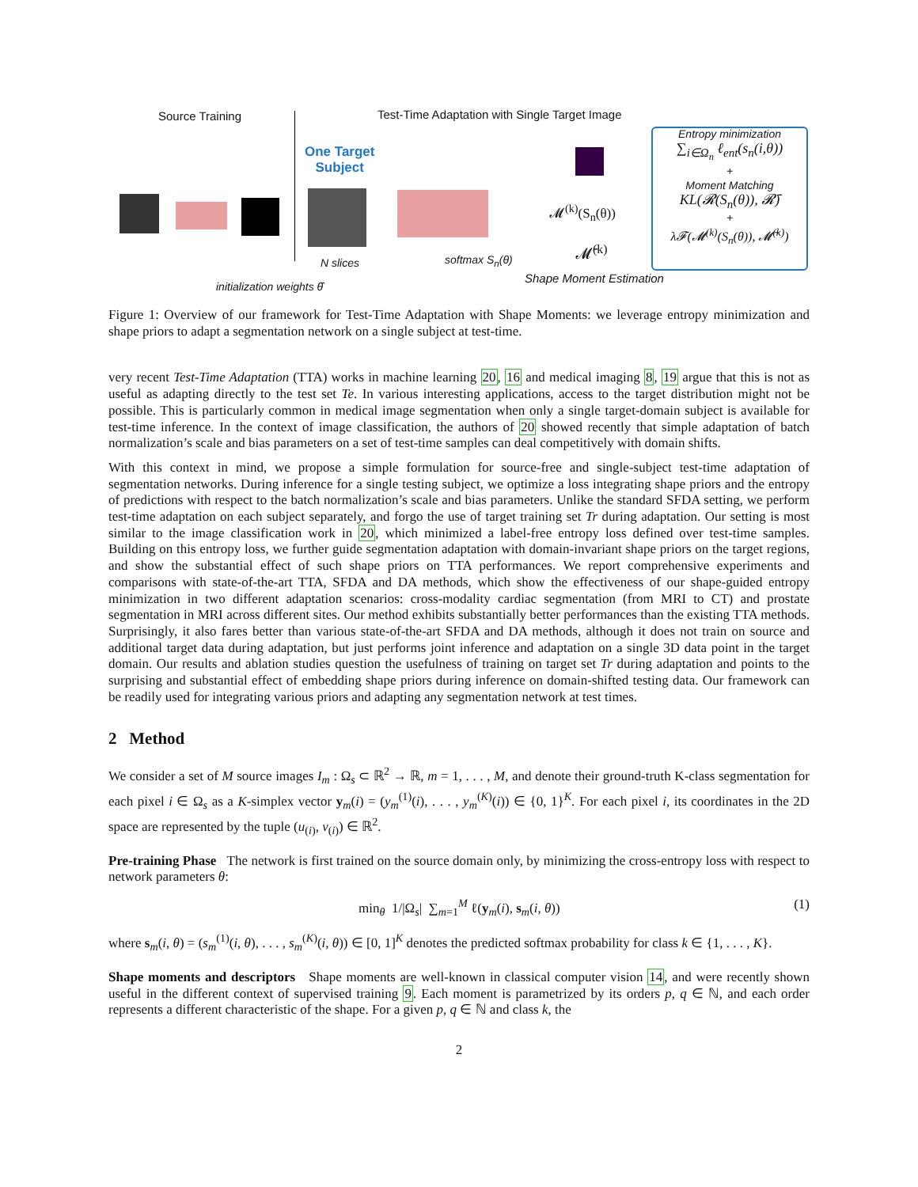Source Training
Test-Time Adaptation with Single Target Image
One Target
Subject
N slices softmax S<sub>n</sub>(θ)
initialization weights θ̂
𝓜<sup>(k)</sup>(S<sub>n</sub>(θ))
𝓜̄<sup>(k)</sup>
Shape Moment Estimation
Entropy minimization
∑<sub>i∈Ω<sub>n</sub></sub> ℓ<sub>ent</sub>(s<sub>n</sub>(i,θ))
+
Moment Matching
KL(𝓡(S<sub>n</sub>(θ)), 𝓡̄)
+
λ𝓕(𝓜<sup>(k)</sup>(S<sub>n</sub>(θ)), 𝓜̄<sup>(k)</sup>)
Figure 1: Overview of our framework for Test-Time Adaptation with Shape Moments: we leverage entropy minimization and shape priors to adapt a segmentation network on a single subject at test-time.
very recent Test-Time Adaptation (TTA) works in machine learning 20, 16 and medical imaging 8, 19 argue that this is not as useful as adapting directly to the test set Te. In various interesting applications, access to the target distribution might not be possible. This is particularly common in medical image segmentation when only a single target-domain subject is available for test-time inference. In the context of image classification, the authors of 20 showed recently that simple adaptation of batch normalization’s scale and bias parameters on a set of test-time samples can deal competitively with domain shifts.
With this context in mind, we propose a simple formulation for source-free and single-subject test-time adaptation of segmentation networks. During inference for a single testing subject, we optimize a loss integrating shape priors and the entropy of predictions with respect to the batch normalization’s scale and bias parameters. Unlike the standard SFDA setting, we perform test-time adaptation on each subject separately, and forgo the use of target training set Tr during adaptation. Our setting is most similar to the image classification work in 20, which minimized a label-free entropy loss defined over test-time samples. Building on this entropy loss, we further guide segmentation adaptation with domain-invariant shape priors on the target regions, and show the substantial effect of such shape priors on TTA performances. We report comprehensive experiments and comparisons with state-of-the-art TTA, SFDA and DA methods, which show the effectiveness of our shape-guided entropy minimization in two different adaptation scenarios: cross-modality cardiac segmentation (from MRI to CT) and prostate segmentation in MRI across different sites. Our method exhibits substantially better performances than the existing TTA methods. Surprisingly, it also fares better than various state-of-the-art SFDA and DA methods, although it does not train on source and additional target data during adaptation, but just performs joint inference and adaptation on a single 3D data point in the target domain. Our results and ablation studies question the usefulness of training on target set Tr during adaptation and points to the surprising and substantial effect of embedding shape priors during inference on domain-shifted testing data. Our framework can be readily used for integrating various priors and adapting any segmentation network at test times.
2 Method
We consider a set of M source images I<sub>m</sub> : Ω<sub>s</sub> ⊂ ℝ<sup>2</sup> → ℝ, m = 1, . . . , M, and denote their ground-truth K-class segmentation for each pixel i ∈ Ω<sub>s</sub> as a K-simplex vector y<sub>m</sub>(i) = (y<sub>m</sub><sup>(1)</sup>(i), . . . , y<sub>m</sub><sup>(K)</sup>(i)) ∈ {0, 1}<sup>K</sup>. For each pixel i, its coordinates in the 2D space are represented by the tuple (u<sub>(i)</sub>, v<sub>(i)</sub>) ∈ ℝ<sup>2</sup>.
Pre-training Phase The network is first trained on the source domain only, by minimizing the cross-entropy loss with respect to network parameters θ:
min<sub>θ</sub> 1/|Ω<sub>s</sub>| ∑<sub>m=1</sub><sup>M</sup> ℓ(y<sub>m</sub>(i), s<sub>m</sub>(i, θ)) (1)
where s<sub>m</sub>(i, θ) = (s<sub>m</sub><sup>(1)</sup>(i, θ), . . . , s<sub>m</sub><sup>(K)</sup>(i, θ)) ∈ [0, 1]<sup>K</sup> denotes the predicted softmax probability for class k ∈ {1, . . . , K}.
Shape moments and descriptors Shape moments are well-known in classical computer vision 14, and were recently shown useful in the different context of supervised training 9. Each moment is parametrized by its orders p, q ∈ ℕ, and each order represents a different characteristic of the shape. For a given p, q ∈ ℕ and class k, the
2